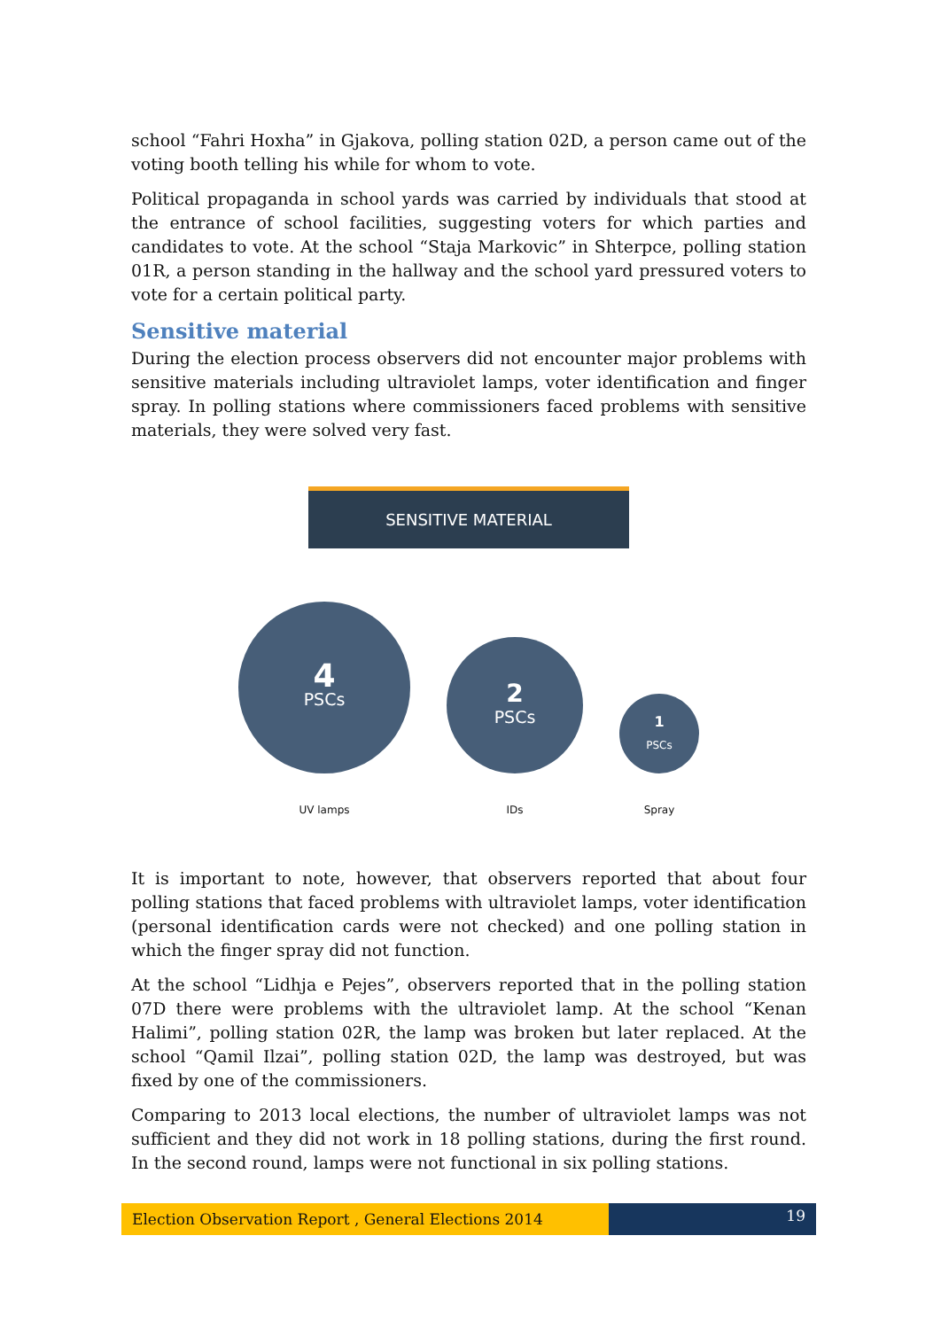school “Fahri Hoxha” in Gjakova, polling station 02D, a person came out of the voting booth telling his while for whom to vote.
Political propaganda in school yards was carried by individuals that stood at the entrance of school facilities, suggesting voters for which parties and candidates to vote. At the school “Staja Markovic” in Shterpce, polling station 01R, a person standing in the hallway and the school yard pressured voters to vote for a certain political party.
Sensitive material
During the election process observers did not encounter major problems with sensitive materials including ultraviolet lamps, voter identification and finger spray. In polling stations where commissioners faced problems with sensitive materials, they were solved very fast.
SENSITIVE MATERIAL
4
PSCs
UV lamps
2
PSCs
IDs
1
PSCs
Spray
It is important to note, however, that observers reported that about four polling stations that faced problems with ultraviolet lamps, voter identification (personal identification cards were not checked) and one polling station in which the finger spray did not function.
At the school “Lidhja e Pejes”, observers reported that in the polling station 07D there were problems with the ultraviolet lamp. At the school “Kenan Halimi”, polling station 02R, the lamp was broken but later replaced. At the school “Qamil Ilzai”, polling station 02D, the lamp was destroyed, but was fixed by one of the commissioners.
Comparing to 2013 local elections, the number of ultraviolet lamps was not sufficient and they did not work in 18 polling stations, during the first round. In the second round, lamps were not functional in six polling stations.
Election Observation Report , General Elections 2014
19